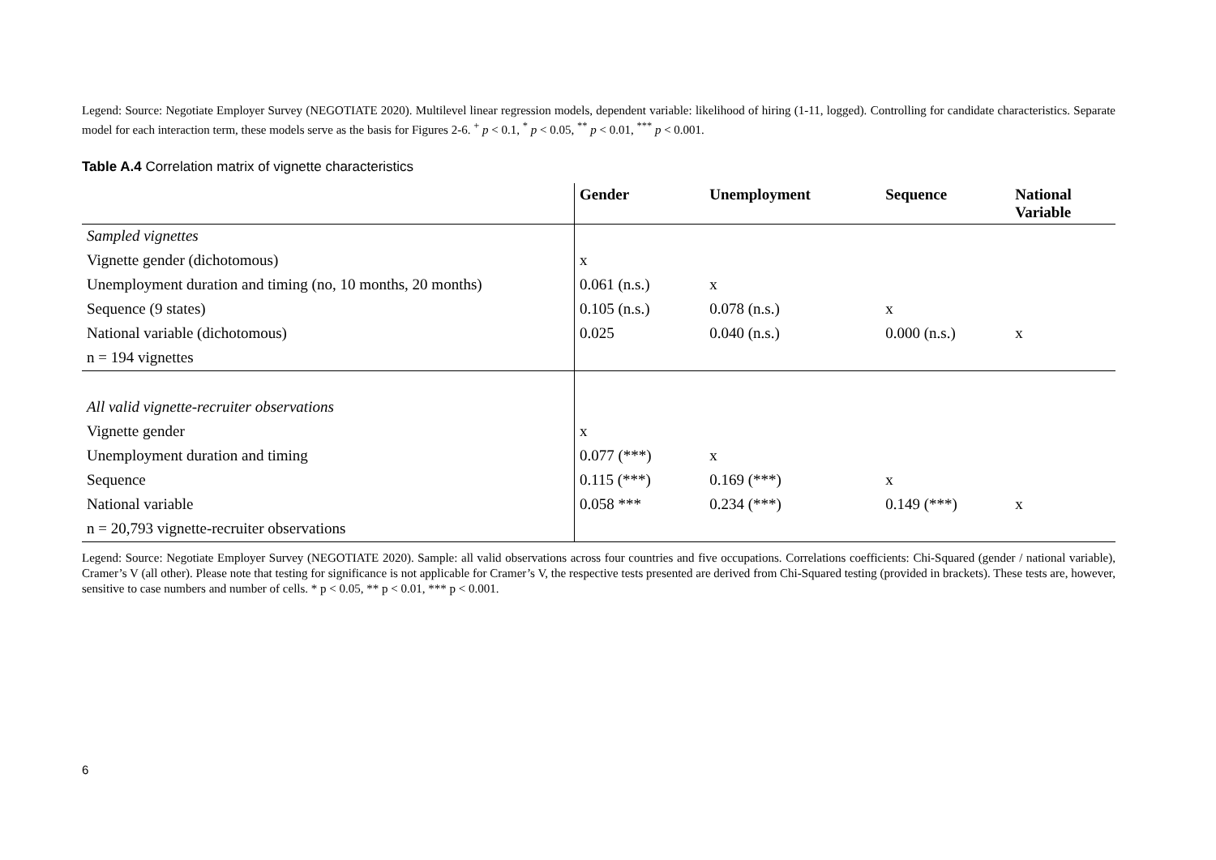Legend: Source: Negotiate Employer Survey (NEGOTIATE 2020). Multilevel linear regression models, dependent variable: likelihood of hiring (1-11, logged). Controlling for candidate characteristics. Separate model for each interaction term, these models serve as the basis for Figures 2-6. <sup>+</sup> p < 0.1, <sup>*</sup> p < 0.05, <sup>**</sup> p < 0.01, <sup>***</sup> p < 0.001.
Table A.4 Correlation matrix of vignette characteristics
| | Gender | Unemployment | Sequence | National Variable |
| --- | --- | --- | --- | --- |
| Sampled vignettes | | | | |
| Vignette gender (dichotomous) | x | | | |
| Unemployment duration and timing (no, 10 months, 20 months) | 0.061 (n.s.) | x | | |
| Sequence (9 states) | 0.105 (n.s.) | 0.078 (n.s.) | x | |
| National variable (dichotomous) | 0.025 | 0.040 (n.s.) | 0.000 (n.s.) | x |
| n = 194 vignettes | | | | |
| All valid vignette-recruiter observations | | | | |
| Vignette gender | x | | | |
| Unemployment duration and timing | 0.077 (***) | x | | |
| Sequence | 0.115 (***) | 0.169 (***) | x | |
| National variable | 0.058 *** | 0.234 (***) | 0.149 (***) | x |
| n = 20,793 vignette-recruiter observations | | | | |
Legend: Source: Negotiate Employer Survey (NEGOTIATE 2020). Sample: all valid observations across four countries and five occupations. Correlations coefficients: Chi-Squared (gender / national variable), Cramer’s V (all other). Please note that testing for significance is not applicable for Cramer’s V, the respective tests presented are derived from Chi-Squared testing (provided in brackets). These tests are, however, sensitive to case numbers and number of cells. * p < 0.05, ** p < 0.01, *** p < 0.001.
6